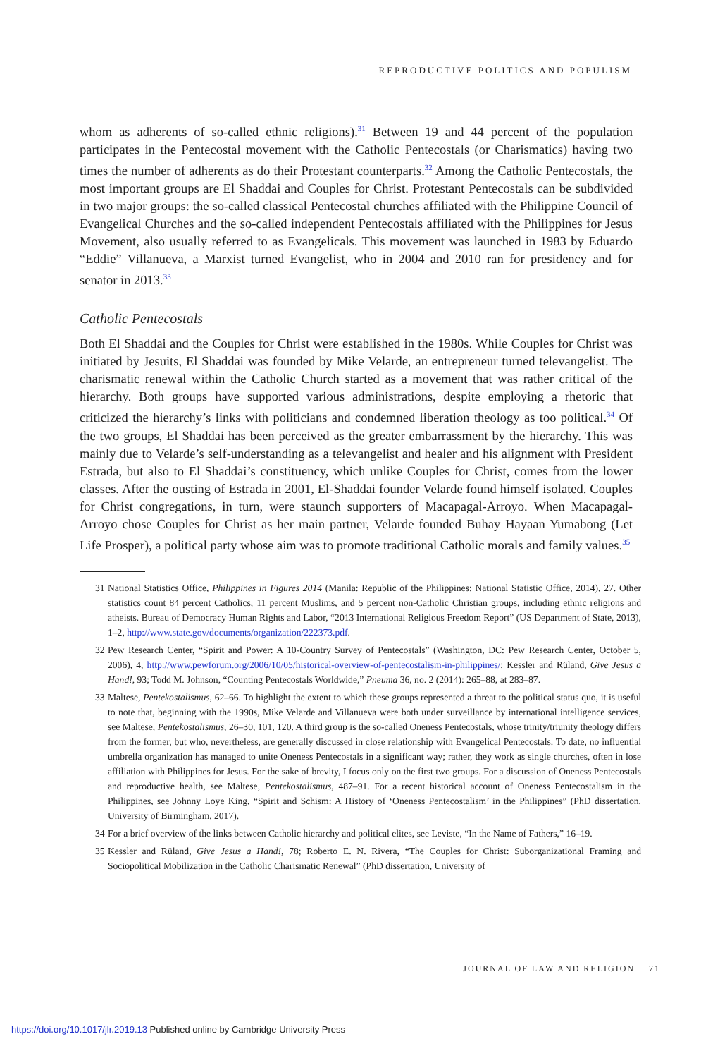REPRODUCTIVE POLITICS AND POPULISM
whom as adherents of so-called ethnic religions).<sup>31</sup> Between 19 and 44 percent of the population participates in the Pentecostal movement with the Catholic Pentecostals (or Charismatics) having two times the number of adherents as do their Protestant counterparts.<sup>32</sup> Among the Catholic Pentecostals, the most important groups are El Shaddai and Couples for Christ. Protestant Pentecostals can be subdivided in two major groups: the so-called classical Pentecostal churches affiliated with the Philippine Council of Evangelical Churches and the so-called independent Pentecostals affiliated with the Philippines for Jesus Movement, also usually referred to as Evangelicals. This movement was launched in 1983 by Eduardo “Eddie” Villanueva, a Marxist turned Evangelist, who in 2004 and 2010 ran for presidency and for senator in 2013.<sup>33</sup>
Catholic Pentecostals
Both El Shaddai and the Couples for Christ were established in the 1980s. While Couples for Christ was initiated by Jesuits, El Shaddai was founded by Mike Velarde, an entrepreneur turned televangelist. The charismatic renewal within the Catholic Church started as a movement that was rather critical of the hierarchy. Both groups have supported various administrations, despite employing a rhetoric that criticized the hierarchy’s links with politicians and condemned liberation theology as too political.<sup>34</sup> Of the two groups, El Shaddai has been perceived as the greater embarrassment by the hierarchy. This was mainly due to Velarde’s self-understanding as a televangelist and healer and his alignment with President Estrada, but also to El Shaddai’s constituency, which unlike Couples for Christ, comes from the lower classes. After the ousting of Estrada in 2001, El-Shaddai founder Velarde found himself isolated. Couples for Christ congregations, in turn, were staunch supporters of Macapagal-Arroyo. When Macapagal-Arroyo chose Couples for Christ as her main partner, Velarde founded Buhay Hayaan Yumabong (Let Life Prosper), a political party whose aim was to promote traditional Catholic morals and family values.<sup>35</sup>
31 National Statistics Office, Philippines in Figures 2014 (Manila: Republic of the Philippines: National Statistic Office, 2014), 27. Other statistics count 84 percent Catholics, 11 percent Muslims, and 5 percent non-Catholic Christian groups, including ethnic religions and atheists. Bureau of Democracy Human Rights and Labor, “2013 International Religious Freedom Report” (US Department of State, 2013), 1–2, http://www.state.gov/documents/organization/222373.pdf.
32 Pew Research Center, “Spirit and Power: A 10-Country Survey of Pentecostals” (Washington, DC: Pew Research Center, October 5, 2006), 4, http://www.pewforum.org/2006/10/05/historical-overview-of-pentecostalism-in-philippines/; Kessler and Rüland, Give Jesus a Hand!, 93; Todd M. Johnson, “Counting Pentecostals Worldwide,” Pneuma 36, no. 2 (2014): 265–88, at 283–87.
33 Maltese, Pentekostalismus, 62–66. To highlight the extent to which these groups represented a threat to the political status quo, it is useful to note that, beginning with the 1990s, Mike Velarde and Villanueva were both under surveillance by international intelligence services, see Maltese, Pentekostalismus, 26–30, 101, 120. A third group is the so-called Oneness Pentecostals, whose trinity/triunity theology differs from the former, but who, nevertheless, are generally discussed in close relationship with Evangelical Pentecostals. To date, no influential umbrella organization has managed to unite Oneness Pentecostals in a significant way; rather, they work as single churches, often in lose affiliation with Philippines for Jesus. For the sake of brevity, I focus only on the first two groups. For a discussion of Oneness Pentecostals and reproductive health, see Maltese, Pentekostalismus, 487–91. For a recent historical account of Oneness Pentecostalism in the Philippines, see Johnny Loye King, “Spirit and Schism: A History of ‘Oneness Pentecostalism’ in the Philippines” (PhD dissertation, University of Birmingham, 2017).
34 For a brief overview of the links between Catholic hierarchy and political elites, see Leviste, “In the Name of Fathers,” 16–19.
35 Kessler and Rüland, Give Jesus a Hand!, 78; Roberto E. N. Rivera, “The Couples for Christ: Suborganizational Framing and Sociopolitical Mobilization in the Catholic Charismatic Renewal” (PhD dissertation, University of
JOURNAL OF LAW AND RELIGION 71
https://doi.org/10.1017/jlr.2019.13 Published online by Cambridge University Press